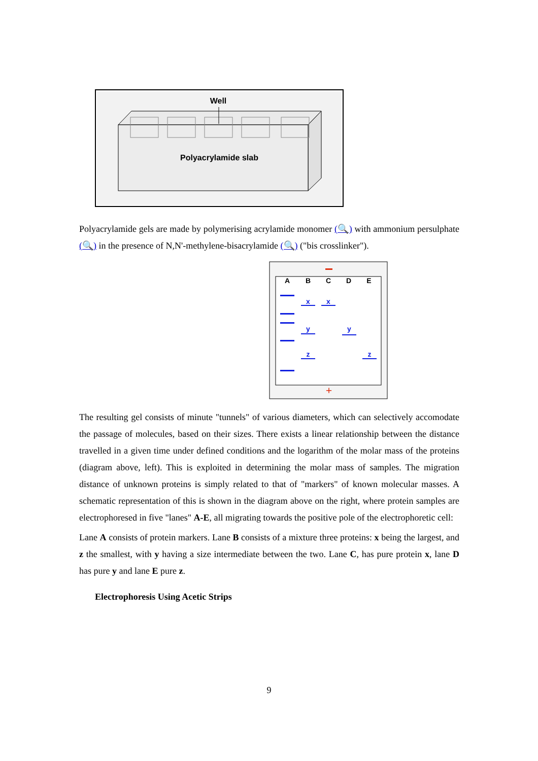Well
Polyacrylamide slab
Polyacrylamide gels are made by polymerising acrylamide monomer (🔍) with ammonium persulphate (🔍) in the presence of N,N'-methylene-bisacrylamide (🔍) ("bis crosslinker").
+
A
B
C
D
E
x
x
y
y
z
z
The resulting gel consists of minute "tunnels" of various diameters, which can selectively accomodate the passage of molecules, based on their sizes. There exists a linear relationship between the distance travelled in a given time under defined conditions and the logarithm of the molar mass of the proteins (diagram above, left). This is exploited in determining the molar mass of samples. The migration distance of unknown proteins is simply related to that of "markers" of known molecular masses. A schematic representation of this is shown in the diagram above on the right, where protein samples are electrophoresed in five "lanes" A-E, all migrating towards the positive pole of the electrophoretic cell:
Lane A consists of protein markers. Lane B consists of a mixture three proteins: x being the largest, and z the smallest, with y having a size intermediate between the two. Lane C, has pure protein x, lane D has pure y and lane E pure z.
Electrophoresis Using Acetic Strips
9